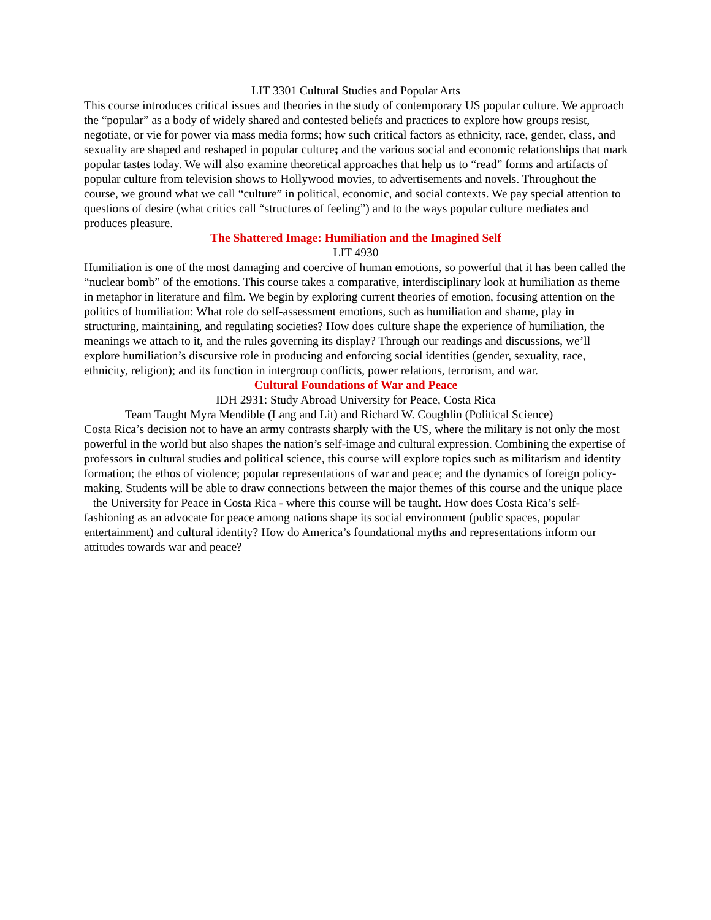LIT 3301 Cultural Studies and Popular Arts
This course introduces critical issues and theories in the study of contemporary US popular culture. We approach the “popular” as a body of widely shared and contested beliefs and practices to explore how groups resist, negotiate, or vie for power via mass media forms; how such critical factors as ethnicity, race, gender, class, and sexuality are shaped and reshaped in popular culture; and the various social and economic relationships that mark popular tastes today. We will also examine theoretical approaches that help us to “read” forms and artifacts of popular culture from television shows to Hollywood movies, to advertisements and novels. Throughout the course, we ground what we call “culture” in political, economic, and social contexts. We pay special attention to questions of desire (what critics call “structures of feeling”) and to the ways popular culture mediates and produces pleasure.
The Shattered Image: Humiliation and the Imagined Self
LIT 4930
Humiliation is one of the most damaging and coercive of human emotions, so powerful that it has been called the “nuclear bomb” of the emotions. This course takes a comparative, interdisciplinary look at humiliation as theme in metaphor in literature and film. We begin by exploring current theories of emotion, focusing attention on the politics of humiliation: What role do self-assessment emotions, such as humiliation and shame, play in structuring, maintaining, and regulating societies? How does culture shape the experience of humiliation, the meanings we attach to it, and the rules governing its display? Through our readings and discussions, we’ll explore humiliation’s discursive role in producing and enforcing social identities (gender, sexuality, race, ethnicity, religion); and its function in intergroup conflicts, power relations, terrorism, and war.
Cultural Foundations of War and Peace
IDH 2931: Study Abroad University for Peace, Costa Rica
Team Taught Myra Mendible (Lang and Lit) and Richard W. Coughlin (Political Science)
Costa Rica’s decision not to have an army contrasts sharply with the US, where the military is not only the most powerful in the world but also shapes the nation’s self-image and cultural expression. Combining the expertise of professors in cultural studies and political science, this course will explore topics such as militarism and identity formation; the ethos of violence; popular representations of war and peace; and the dynamics of foreign policy-making. Students will be able to draw connections between the major themes of this course and the unique place – the University for Peace in Costa Rica - where this course will be taught. How does Costa Rica’s self-fashioning as an advocate for peace among nations shape its social environment (public spaces, popular entertainment) and cultural identity? How do America’s foundational myths and representations inform our attitudes towards war and peace?